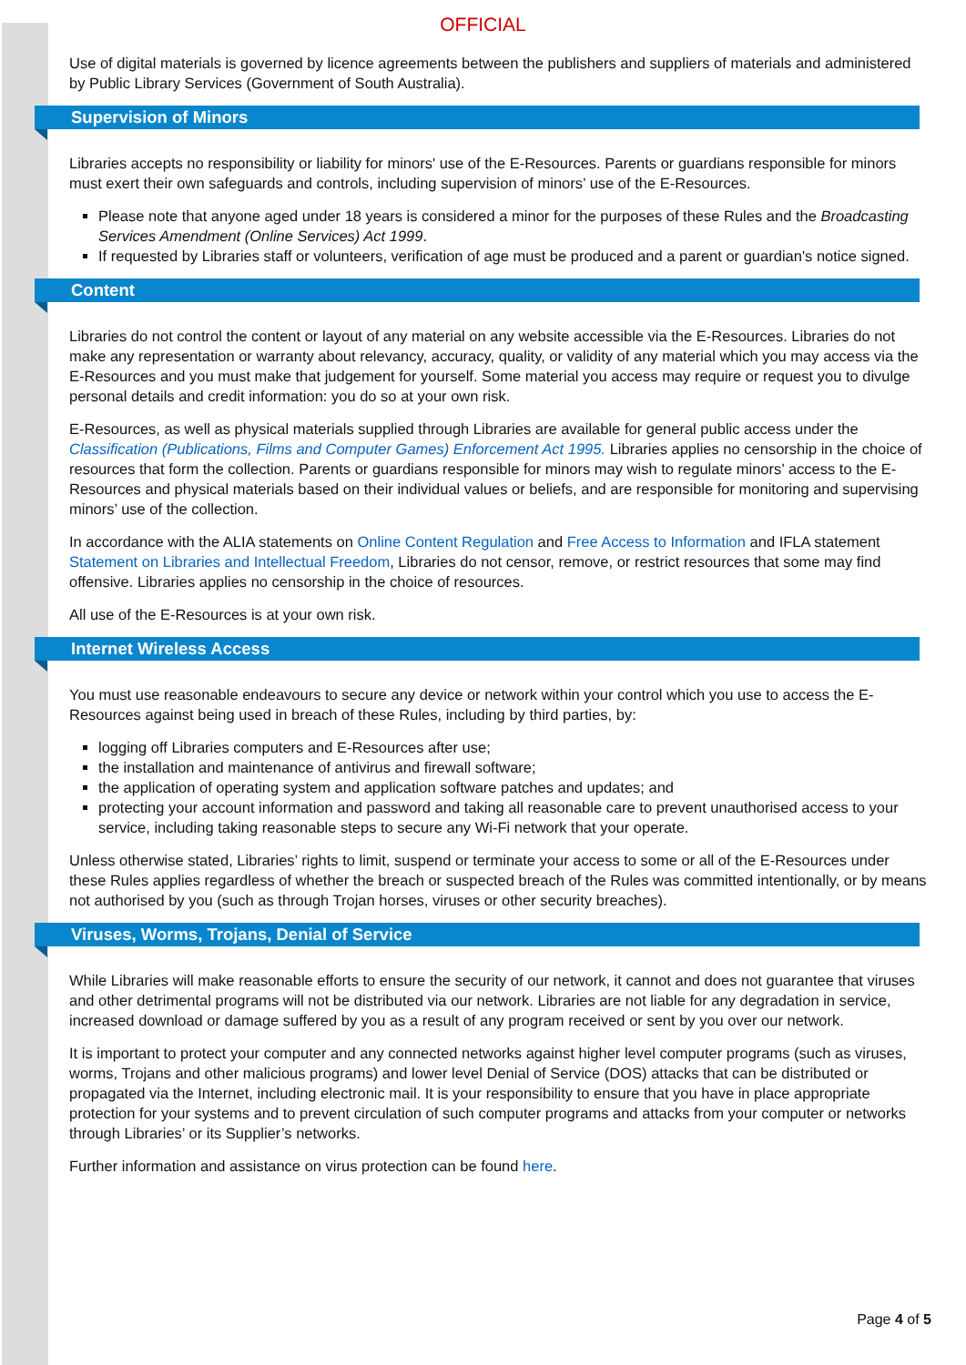OFFICIAL
Use of digital materials is governed by licence agreements between the publishers and suppliers of materials and administered by Public Library Services (Government of South Australia).
Supervision of Minors
Libraries accepts no responsibility or liability for minors' use of the E-Resources. Parents or guardians responsible for minors must exert their own safeguards and controls, including supervision of minors’ use of the E-Resources.
Please note that anyone aged under 18 years is considered a minor for the purposes of these Rules and the Broadcasting Services Amendment (Online Services) Act 1999.
If requested by Libraries staff or volunteers, verification of age must be produced and a parent or guardian's notice signed.
Content
Libraries do not control the content or layout of any material on any website accessible via the E-Resources. Libraries do not make any representation or warranty about relevancy, accuracy, quality, or validity of any material which you may access via the E-Resources and you must make that judgement for yourself. Some material you access may require or request you to divulge personal details and credit information: you do so at your own risk.
E-Resources, as well as physical materials supplied through Libraries are available for general public access under the Classification (Publications, Films and Computer Games) Enforcement Act 1995. Libraries applies no censorship in the choice of resources that form the collection. Parents or guardians responsible for minors may wish to regulate minors’ access to the E-Resources and physical materials based on their individual values or beliefs, and are responsible for monitoring and supervising minors’ use of the collection.
In accordance with the ALIA statements on Online Content Regulation and Free Access to Information and IFLA statement Statement on Libraries and Intellectual Freedom, Libraries do not censor, remove, or restrict resources that some may find offensive. Libraries applies no censorship in the choice of resources.
All use of the E-Resources is at your own risk.
Internet Wireless Access
You must use reasonable endeavours to secure any device or network within your control which you use to access the E-Resources against being used in breach of these Rules, including by third parties, by:
logging off Libraries computers and E-Resources after use;
the installation and maintenance of antivirus and firewall software;
the application of operating system and application software patches and updates; and
protecting your account information and password and taking all reasonable care to prevent unauthorised access to your service, including taking reasonable steps to secure any Wi-Fi network that your operate.
Unless otherwise stated, Libraries’ rights to limit, suspend or terminate your access to some or all of the E-Resources under these Rules applies regardless of whether the breach or suspected breach of the Rules was committed intentionally, or by means not authorised by you (such as through Trojan horses, viruses or other security breaches).
Viruses, Worms, Trojans, Denial of Service
While Libraries will make reasonable efforts to ensure the security of our network, it cannot and does not guarantee that viruses and other detrimental programs will not be distributed via our network. Libraries are not liable for any degradation in service, increased download or damage suffered by you as a result of any program received or sent by you over our network.
It is important to protect your computer and any connected networks against higher level computer programs (such as viruses, worms, Trojans and other malicious programs) and lower level Denial of Service (DOS) attacks that can be distributed or propagated via the Internet, including electronic mail. It is your responsibility to ensure that you have in place appropriate protection for your systems and to prevent circulation of such computer programs and attacks from your computer or networks through Libraries’ or its Supplier’s networks.
Further information and assistance on virus protection can be found here.
Page 4 of 5